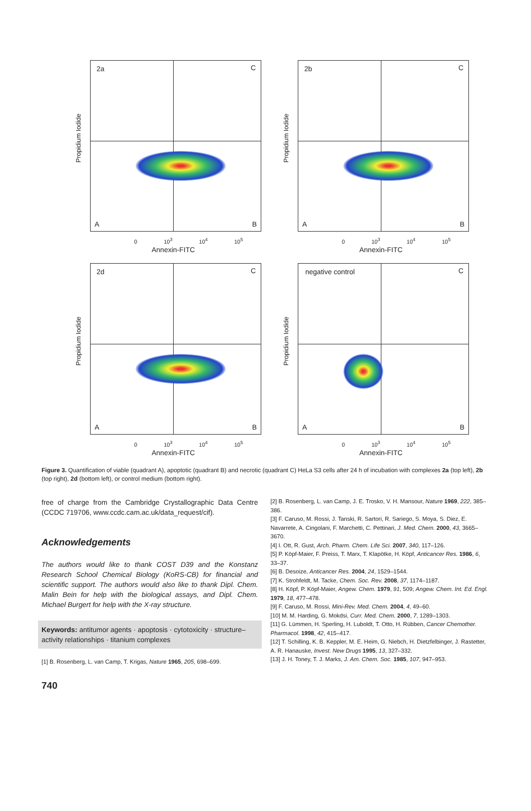2a C
A B
Propidium Iodide
0 10<sup>3</sup> 10<sup>4</sup> 10<sup>5</sup>
Annexin-FITC
2b C
A B
Propidium Iodide
0 10<sup>3</sup> 10<sup>4</sup> 10<sup>5</sup>
Annexin-FITC
2d C
A B
Propidium Iodide
0 10<sup>3</sup> 10<sup>4</sup> 10<sup>5</sup>
Annexin-FITC
negative control C
A B
Propidium Iodide
0 10<sup>3</sup> 10<sup>4</sup> 10<sup>5</sup>
Annexin-FITC
Figure 3. Quantification of viable (quadrant A), apoptotic (quadrant B) and necrotic (quadrant C) HeLa S3 cells after 24 h of incubation with complexes 2a (top left), 2b (top right), 2d (bottom left), or control medium (bottom right).
free of charge from the Cambridge Crystallographic Data Centre (CCDC 719706, www.ccdc.cam.ac.uk/data_request/cif).
Acknowledgements
The authors would like to thank COST D39 and the Konstanz Research School Chemical Biology (KoRS-CB) for financial and scientific support. The authors would also like to thank Dipl. Chem. Malin Bein for help with the biological assays, and Dipl. Chem. Michael Burgert for help with the X-ray structure.
Keywords: antitumor agents · apoptosis · cytotoxicity · structure–activity relationships · titanium complexes
[1] B. Rosenberg, L. van Camp, T. Krigas, Nature 1965, 205, 698–699.
740
[2] B. Rosenberg, L. van Camp, J. E. Trosko, V. H. Mansour, Nature 1969, 222, 385–386.
[3] F. Caruso, M. Rossi, J. Tanski, R. Sartori, R. Sariego, S. Moya, S. Diez, E. Navarrete, A. Cingolani, F. Marchetti, C. Pettinari, J. Med. Chem. 2000, 43, 3665–3670.
[4] I. Ott, R. Gust, Arch. Pharm. Chem. Life Sci. 2007, 340, 117–126.
[5] P. Köpf-Maier, F. Preiss, T. Marx, T. Klapötke, H. Köpf, Anticancer Res. 1986, 6, 33–37.
[6] B. Desoize, Anticancer Res. 2004, 24, 1529–1544.
[7] K. Strohfeldt, M. Tacke, Chem. Soc. Rev. 2008, 37, 1174–1187.
[8] H. Köpf, P. Köpf-Maier, Angew. Chem. 1979, 91, 509; Angew. Chem. Int. Ed. Engl. 1979, 18, 477–478.
[9] F. Caruso, M. Rossi, Mini-Rev. Med. Chem. 2004, 4, 49–60.
[10] M. M. Harding, G. Mokdsi, Curr. Med. Chem. 2000, 7, 1289–1303.
[11] G. Lümmen, H. Sperling, H. Luboldt, T. Otto, H. Rübben, Cancer Chemother. Pharmacol. 1998, 42, 415–417.
[12] T. Schilling, K. B. Keppler, M. E. Heim, G. Niebch, H. Dietzfelbinger, J. Rastetter, A. R. Hanauske, Invest. New Drugs 1995, 13, 327–332.
[13] J. H. Toney, T. J. Marks, J. Am. Chem. Soc. 1985, 107, 947–953.